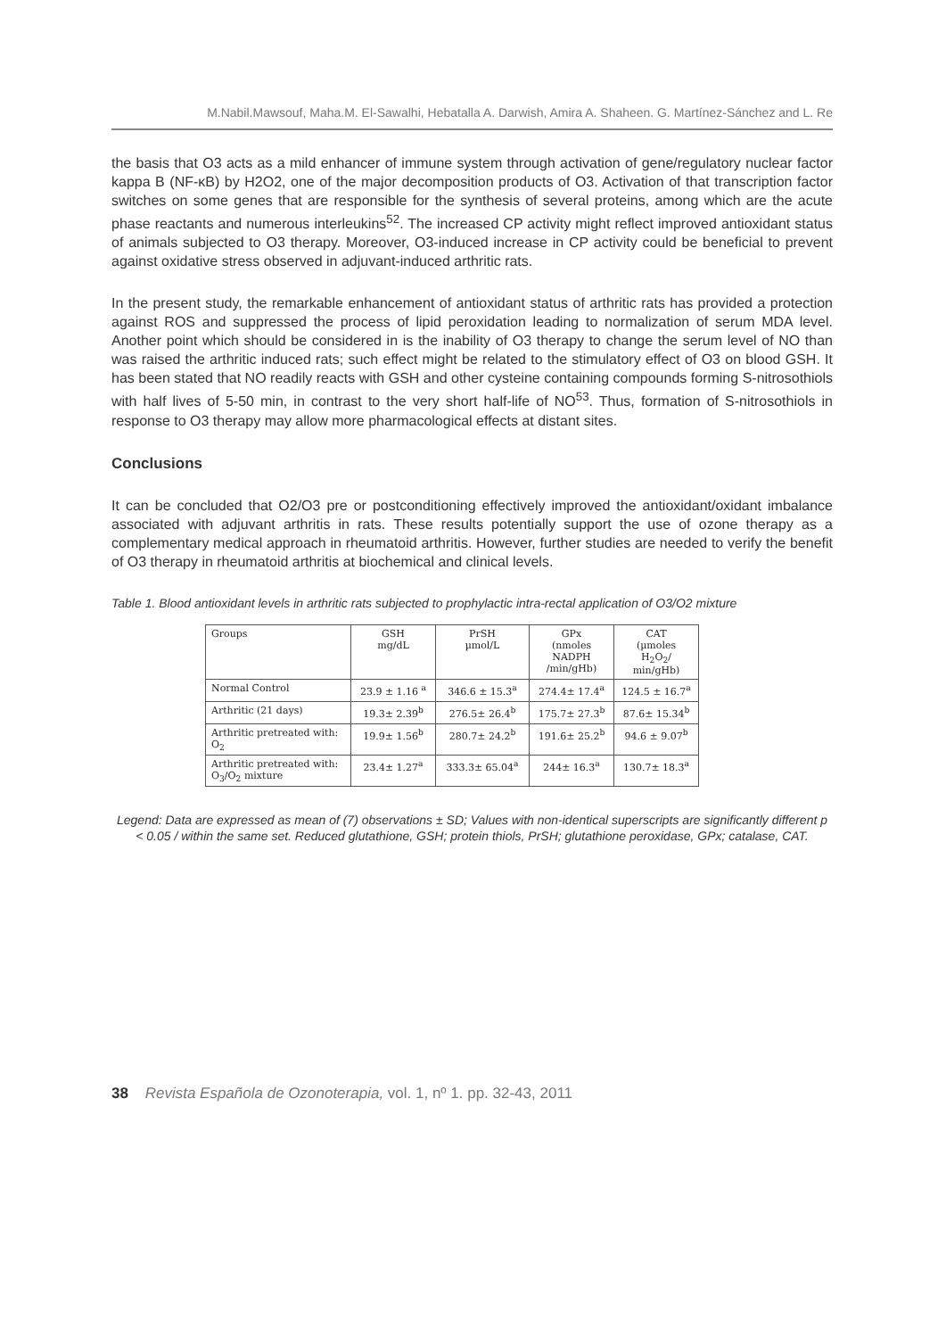M.Nabil.Mawsouf, Maha.M. El-Sawalhi, Hebatalla A. Darwish, Amira A. Shaheen. G. Martínez-Sánchez and L. Re
the basis that O3 acts as a mild enhancer of immune system through activation of gene/regulatory nuclear factor kappa B (NF-κB) by H2O2, one of the major decomposition products of O3. Activation of that transcription factor switches on some genes that are responsible for the synthesis of several proteins, among which are the acute phase reactants and numerous interleukins<sup>52</sup>. The increased CP activity might reflect improved antioxidant status of animals subjected to O3 therapy. Moreover, O3-induced increase in CP activity could be beneficial to prevent against oxidative stress observed in adjuvant-induced arthritic rats.
In the present study, the remarkable enhancement of antioxidant status of arthritic rats has provided a protection against ROS and suppressed the process of lipid peroxidation leading to normalization of serum MDA level. Another point which should be considered in is the inability of O3 therapy to change the serum level of NO than was raised the arthritic induced rats; such effect might be related to the stimulatory effect of O3 on blood GSH. It has been stated that NO readily reacts with GSH and other cysteine containing compounds forming S-nitrosothiols with half lives of 5-50 min, in contrast to the very short half-life of NO<sup>53</sup>. Thus, formation of S-nitrosothiols in response to O3 therapy may allow more pharmacological effects at distant sites.
Conclusions
It can be concluded that O2/O3 pre or postconditioning effectively improved the antioxidant/oxidant imbalance associated with adjuvant arthritis in rats. These results potentially support the use of ozone therapy as a complementary medical approach in rheumatoid arthritis. However, further studies are needed to verify the benefit of O3 therapy in rheumatoid arthritis at biochemical and clinical levels.
Table 1. Blood antioxidant levels in arthritic rats subjected to prophylactic intra-rectal application of O3/O2 mixture
| Groups | GSH mg/dL | PrSH µmol/L | GPx (nmoles NADPH /min/gHb) | CAT (µmoles H<sub>2</sub>O<sub>2</sub>/ min/gHb) |
| Normal Control | 23.9 ± 1.16 <sup>a</sup> | 346.6 ± 15.3<sup>a</sup> | 274.4± 17.4<sup>a</sup> | 124.5 ± 16.7<sup>a</sup> |
| Arthritic (21 days) | 19.3± 2.39<sup>b</sup> | 276.5± 26.4<sup>b</sup> | 175.7± 27.3<sup>b</sup> | 87.6± 15.34<sup>b</sup> |
| Arthritic pretreated with: O<sub>2</sub> | 19.9± 1.56<sup>b</sup> | 280.7± 24.2<sup>b</sup> | 191.6± 25.2<sup>b</sup> | 94.6 ± 9.07<sup>b</sup> |
| Arthritic pretreated with: O<sub>3</sub>/O<sub>2</sub> mixture | 23.4± 1.27<sup>a</sup> | 333.3± 65.04<sup>a</sup> | 244± 16.3<sup>a</sup> | 130.7± 18.3<sup>a</sup> |
Legend: Data are expressed as mean of (7) observations ± SD; Values with non-identical superscripts are significantly different p < 0.05 / within the same set. Reduced glutathione, GSH; protein thiols, PrSH; glutathione peroxidase, GPx; catalase, CAT.
38 Revista Española de Ozonoterapia, vol. 1, nº 1. pp. 32-43, 2011